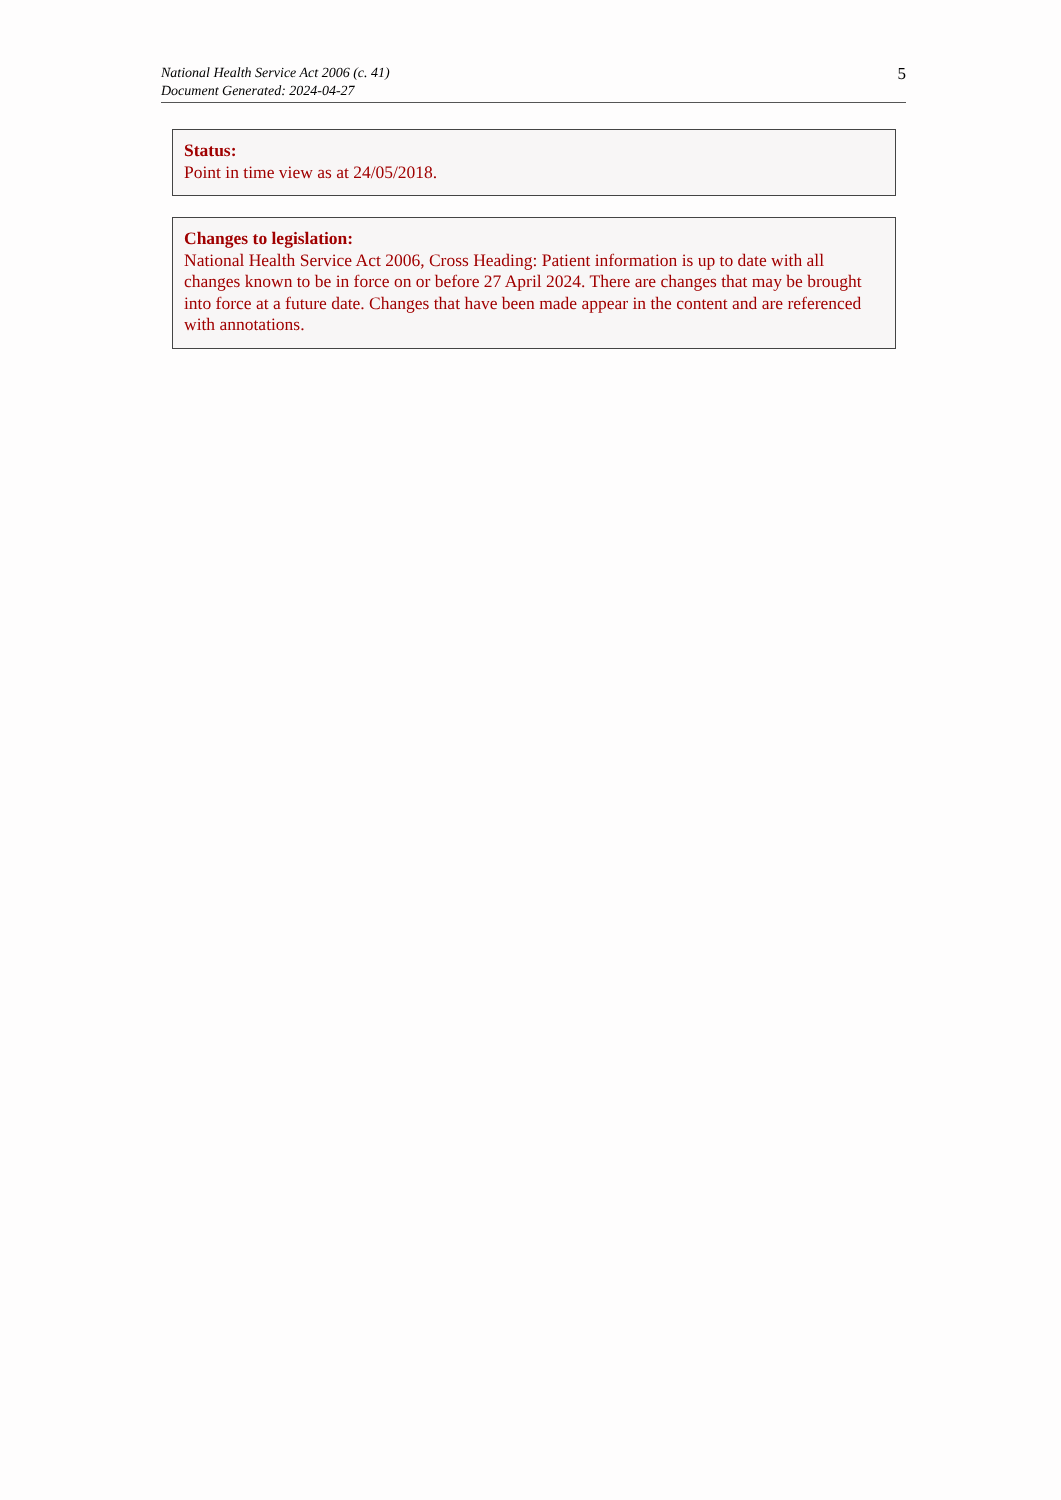National Health Service Act 2006 (c. 41)
Document Generated: 2024-04-27
5
Status:
Point in time view as at 24/05/2018.
Changes to legislation:
National Health Service Act 2006, Cross Heading: Patient information is up to date with all changes known to be in force on or before 27 April 2024. There are changes that may be brought into force at a future date. Changes that have been made appear in the content and are referenced with annotations.